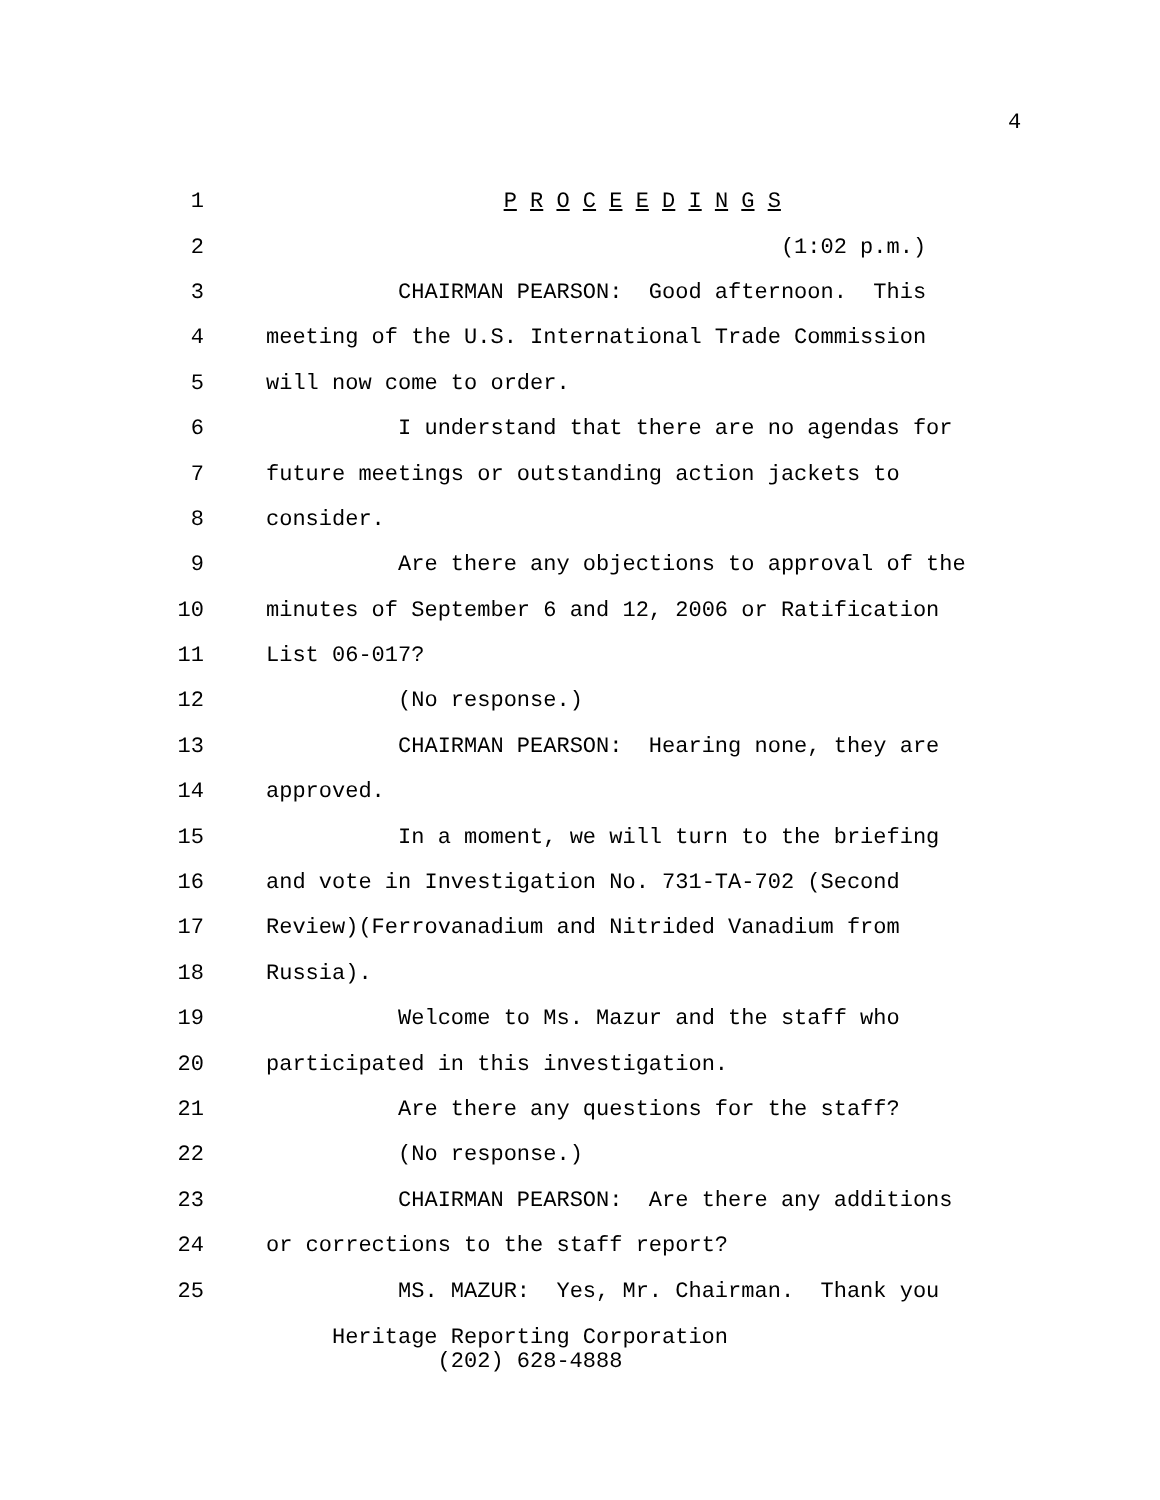4
1
P R O C E E D I N G S
2
(1:02 p.m.)
3
CHAIRMAN PEARSON: Good afternoon. This
4
meeting of the U.S. International Trade Commission
5
will now come to order.
6
I understand that there are no agendas for
7
future meetings or outstanding action jackets to
8
consider.
9
Are there any objections to approval of the
10
minutes of September 6 and 12, 2006 or Ratification
11
List 06-017?
12
(No response.)
13
CHAIRMAN PEARSON: Hearing none, they are
14
approved.
15
In a moment, we will turn to the briefing
16
and vote in Investigation No. 731-TA-702 (Second
17
Review)(Ferrovanadium and Nitrided Vanadium from
18
Russia).
19
Welcome to Ms. Mazur and the staff who
20
participated in this investigation.
21
Are there any questions for the staff?
22
(No response.)
23
CHAIRMAN PEARSON: Are there any additions
24
or corrections to the staff report?
25
MS. MAZUR: Yes, Mr. Chairman. Thank you
Heritage Reporting Corporation
(202) 628-4888